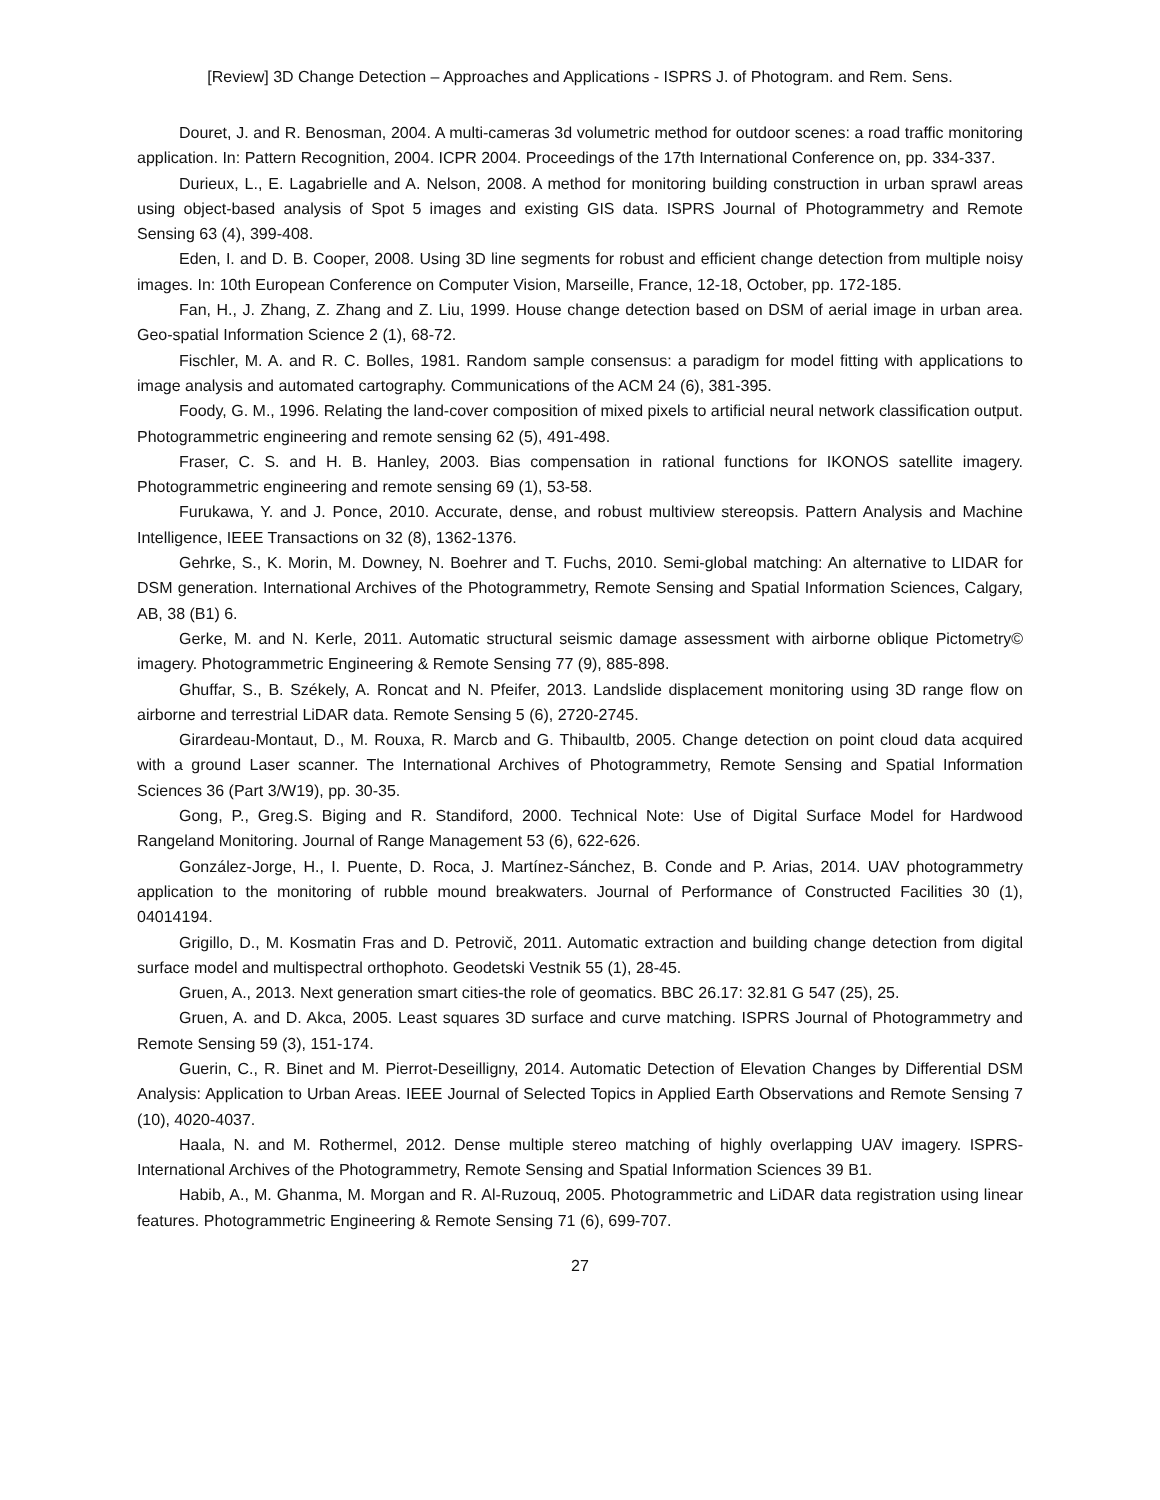[Review] 3D Change Detection – Approaches and Applications - ISPRS J. of Photogram. and Rem. Sens.
Douret, J. and R. Benosman, 2004. A multi-cameras 3d volumetric method for outdoor scenes: a road traffic monitoring application. In: Pattern Recognition, 2004. ICPR 2004. Proceedings of the 17th International Conference on, pp. 334-337.
Durieux, L., E. Lagabrielle and A. Nelson, 2008. A method for monitoring building construction in urban sprawl areas using object-based analysis of Spot 5 images and existing GIS data. ISPRS Journal of Photogrammetry and Remote Sensing 63 (4), 399-408.
Eden, I. and D. B. Cooper, 2008. Using 3D line segments for robust and efficient change detection from multiple noisy images. In: 10th European Conference on Computer Vision, Marseille, France, 12-18, October, pp. 172-185.
Fan, H., J. Zhang, Z. Zhang and Z. Liu, 1999. House change detection based on DSM of aerial image in urban area. Geo-spatial Information Science 2 (1), 68-72.
Fischler, M. A. and R. C. Bolles, 1981. Random sample consensus: a paradigm for model fitting with applications to image analysis and automated cartography. Communications of the ACM 24 (6), 381-395.
Foody, G. M., 1996. Relating the land-cover composition of mixed pixels to artificial neural network classification output. Photogrammetric engineering and remote sensing 62 (5), 491-498.
Fraser, C. S. and H. B. Hanley, 2003. Bias compensation in rational functions for IKONOS satellite imagery. Photogrammetric engineering and remote sensing 69 (1), 53-58.
Furukawa, Y. and J. Ponce, 2010. Accurate, dense, and robust multiview stereopsis. Pattern Analysis and Machine Intelligence, IEEE Transactions on 32 (8), 1362-1376.
Gehrke, S., K. Morin, M. Downey, N. Boehrer and T. Fuchs, 2010. Semi-global matching: An alternative to LIDAR for DSM generation. International Archives of the Photogrammetry, Remote Sensing and Spatial Information Sciences, Calgary, AB, 38 (B1) 6.
Gerke, M. and N. Kerle, 2011. Automatic structural seismic damage assessment with airborne oblique Pictometry© imagery. Photogrammetric Engineering & Remote Sensing 77 (9), 885-898.
Ghuffar, S., B. Székely, A. Roncat and N. Pfeifer, 2013. Landslide displacement monitoring using 3D range flow on airborne and terrestrial LiDAR data. Remote Sensing 5 (6), 2720-2745.
Girardeau-Montaut, D., M. Rouxa, R. Marcb and G. Thibaultb, 2005. Change detection on point cloud data acquired with a ground Laser scanner. The International Archives of Photogrammetry, Remote Sensing and Spatial Information Sciences 36 (Part 3/W19), pp. 30-35.
Gong, P., Greg.S. Biging and R. Standiford, 2000. Technical Note: Use of Digital Surface Model for Hardwood Rangeland Monitoring. Journal of Range Management 53 (6), 622-626.
González-Jorge, H., I. Puente, D. Roca, J. Martínez-Sánchez, B. Conde and P. Arias, 2014. UAV photogrammetry application to the monitoring of rubble mound breakwaters. Journal of Performance of Constructed Facilities 30 (1), 04014194.
Grigillo, D., M. Kosmatin Fras and D. Petrovič, 2011. Automatic extraction and building change detection from digital surface model and multispectral orthophoto. Geodetski Vestnik 55 (1), 28-45.
Gruen, A., 2013. Next generation smart cities-the role of geomatics. BBC 26.17: 32.81 G 547 (25), 25.
Gruen, A. and D. Akca, 2005. Least squares 3D surface and curve matching. ISPRS Journal of Photogrammetry and Remote Sensing 59 (3), 151-174.
Guerin, C., R. Binet and M. Pierrot-Deseilligny, 2014. Automatic Detection of Elevation Changes by Differential DSM Analysis: Application to Urban Areas. IEEE Journal of Selected Topics in Applied Earth Observations and Remote Sensing 7 (10), 4020-4037.
Haala, N. and M. Rothermel, 2012. Dense multiple stereo matching of highly overlapping UAV imagery. ISPRS-International Archives of the Photogrammetry, Remote Sensing and Spatial Information Sciences 39 B1.
Habib, A., M. Ghanma, M. Morgan and R. Al-Ruzouq, 2005. Photogrammetric and LiDAR data registration using linear features. Photogrammetric Engineering & Remote Sensing 71 (6), 699-707.
27